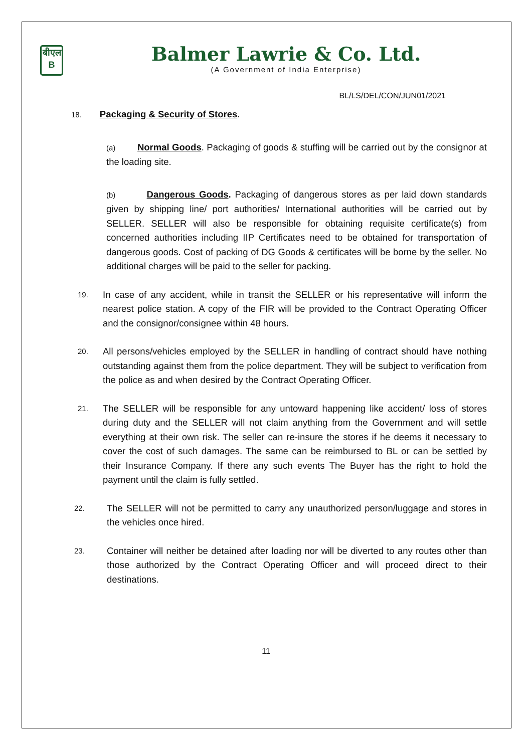बीएल
B
Balmer Lawrie & Co. Ltd.
(A Government of India Enterprise)
BL/LS/DEL/CON/JUN01/2021
18. Packaging & Security of Stores.
(a) Normal Goods. Packaging of goods & stuffing will be carried out by the consignor at the loading site.
(b) Dangerous Goods. Packaging of dangerous stores as per laid down standards given by shipping line/ port authorities/ International authorities will be carried out by SELLER. SELLER will also be responsible for obtaining requisite certificate(s) from concerned authorities including IIP Certificates need to be obtained for transportation of dangerous goods. Cost of packing of DG Goods & certificates will be borne by the seller. No additional charges will be paid to the seller for packing.
19.
In case of any accident, while in transit the SELLER or his representative will inform the nearest police station. A copy of the FIR will be provided to the Contract Operating Officer and the consignor/consignee within 48 hours.
20.
All persons/vehicles employed by the SELLER in handling of contract should have nothing outstanding against them from the police department. They will be subject to verification from the police as and when desired by the Contract Operating Officer.
21.
The SELLER will be responsible for any untoward happening like accident/ loss of stores during duty and the SELLER will not claim anything from the Government and will settle everything at their own risk. The seller can re-insure the stores if he deems it necessary to cover the cost of such damages. The same can be reimbursed to BL or can be settled by their Insurance Company. If there any such events The Buyer has the right to hold the payment until the claim is fully settled.
22.
The SELLER will not be permitted to carry any unauthorized person/luggage and stores in the vehicles once hired.
23.
Container will neither be detained after loading nor will be diverted to any routes other than those authorized by the Contract Operating Officer and will proceed direct to their destinations.
11